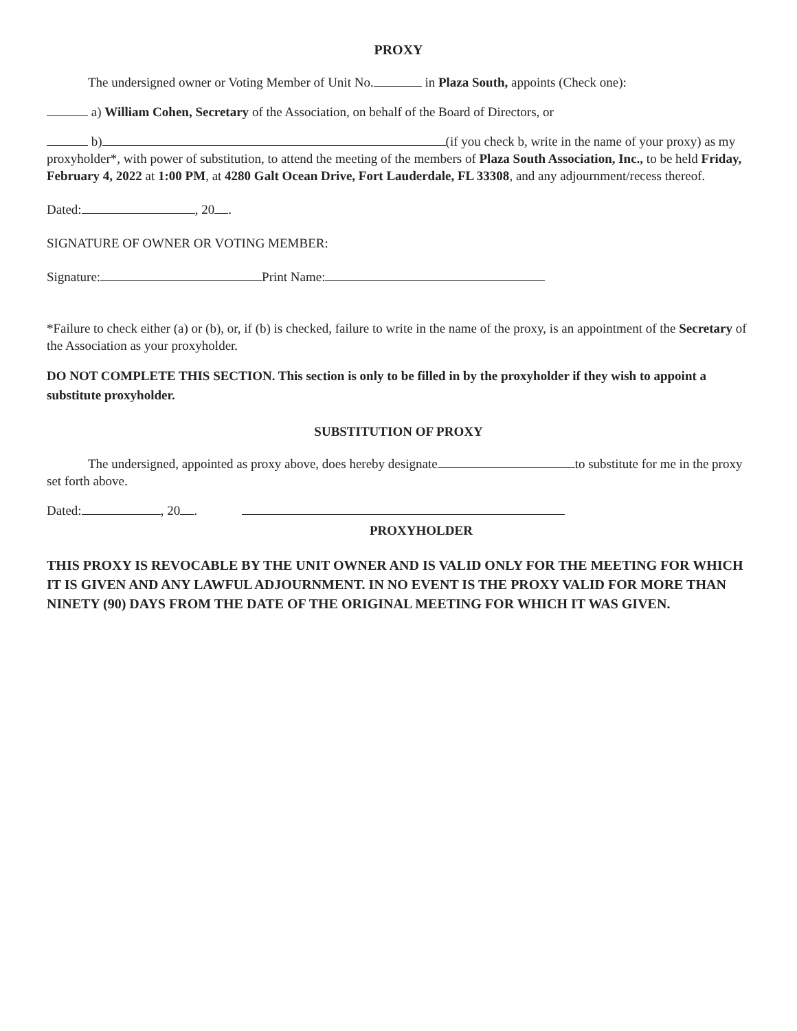PROXY
The undersigned owner or Voting Member of Unit No. in Plaza South, appoints (Check one):
a) William Cohen, Secretary of the Association, on behalf of the Board of Directors, or
b) (if you check b, write in the name of your proxy) as my proxyholder*, with power of substitution, to attend the meeting of the members of Plaza South Association, Inc., to be held Friday, February 4, 2022 at 1:00 PM, at 4280 Galt Ocean Drive, Fort Lauderdale, FL 33308, and any adjournment/recess thereof.
Dated: , 20 .
SIGNATURE OF OWNER OR VOTING MEMBER:
Signature: Print Name:
*Failure to check either (a) or (b), or, if (b) is checked, failure to write in the name of the proxy, is an appointment of the Secretary of the Association as your proxyholder.
DO NOT COMPLETE THIS SECTION. This section is only to be filled in by the proxyholder if they wish to appoint a substitute proxyholder.
SUBSTITUTION OF PROXY
The undersigned, appointed as proxy above, does hereby designate to substitute for me in the proxy set forth above.
Dated: , 20 .
PROXYHOLDER
THIS PROXY IS REVOCABLE BY THE UNIT OWNER AND IS VALID ONLY FOR THE MEETING FOR WHICH IT IS GIVEN AND ANY LAWFUL ADJOURNMENT. IN NO EVENT IS THE PROXY VALID FOR MORE THAN NINETY (90) DAYS FROM THE DATE OF THE ORIGINAL MEETING FOR WHICH IT WAS GIVEN.